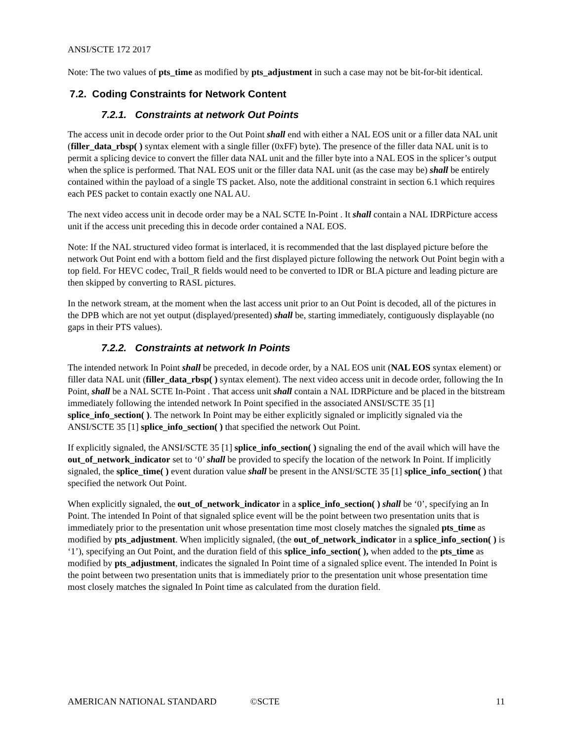ANSI/SCTE 172 2017
Note: The two values of pts_time as modified by pts_adjustment in such a case may not be bit-for-bit identical.
7.2. Coding Constraints for Network Content
7.2.1. Constraints at network Out Points
The access unit in decode order prior to the Out Point shall end with either a NAL EOS unit or a filler data NAL unit (filler_data_rbsp( ) syntax element with a single filler (0xFF) byte). The presence of the filler data NAL unit is to permit a splicing device to convert the filler data NAL unit and the filler byte into a NAL EOS in the splicer’s output when the splice is performed. That NAL EOS unit or the filler data NAL unit (as the case may be) shall be entirely contained within the payload of a single TS packet. Also, note the additional constraint in section 6.1 which requires each PES packet to contain exactly one NAL AU.
The next video access unit in decode order may be a NAL SCTE In-Point . It shall contain a NAL IDRPicture access unit if the access unit preceding this in decode order contained a NAL EOS.
Note: If the NAL structured video format is interlaced, it is recommended that the last displayed picture before the network Out Point end with a bottom field and the first displayed picture following the network Out Point begin with a top field. For HEVC codec, Trail_R fields would need to be converted to IDR or BLA picture and leading picture are then skipped by converting to RASL pictures.
In the network stream, at the moment when the last access unit prior to an Out Point is decoded, all of the pictures in the DPB which are not yet output (displayed/presented) shall be, starting immediately, contiguously displayable (no gaps in their PTS values).
7.2.2. Constraints at network In Points
The intended network In Point shall be preceded, in decode order, by a NAL EOS unit (NAL EOS syntax element) or filler data NAL unit (filler_data_rbsp( ) syntax element). The next video access unit in decode order, following the In Point, shall be a NAL SCTE In-Point . That access unit shall contain a NAL IDRPicture and be placed in the bitstream immediately following the intended network In Point specified in the associated ANSI/SCTE 35 [1] splice_info_section( ). The network In Point may be either explicitly signaled or implicitly signaled via the ANSI/SCTE 35 [1] splice_info_section( ) that specified the network Out Point.
If explicitly signaled, the ANSI/SCTE 35 [1] splice_info_section( ) signaling the end of the avail which will have the out_of_network_indicator set to ‘0’ shall be provided to specify the location of the network In Point. If implicitly signaled, the splice_time( ) event duration value shall be present in the ANSI/SCTE 35 [1] splice_info_section( ) that specified the network Out Point.
When explicitly signaled, the out_of_network_indicator in a splice_info_section( ) shall be ‘0’, specifying an In Point. The intended In Point of that signaled splice event will be the point between two presentation units that is immediately prior to the presentation unit whose presentation time most closely matches the signaled pts_time as modified by pts_adjustment. When implicitly signaled, (the out_of_network_indicator in a splice_info_section( ) is ‘1’), specifying an Out Point, and the duration field of this splice_info_section( ), when added to the pts_time as modified by pts_adjustment, indicates the signaled In Point time of a signaled splice event. The intended In Point is the point between two presentation units that is immediately prior to the presentation unit whose presentation time most closely matches the signaled In Point time as calculated from the duration field.
AMERICAN NATIONAL STANDARD ©SCTE 11